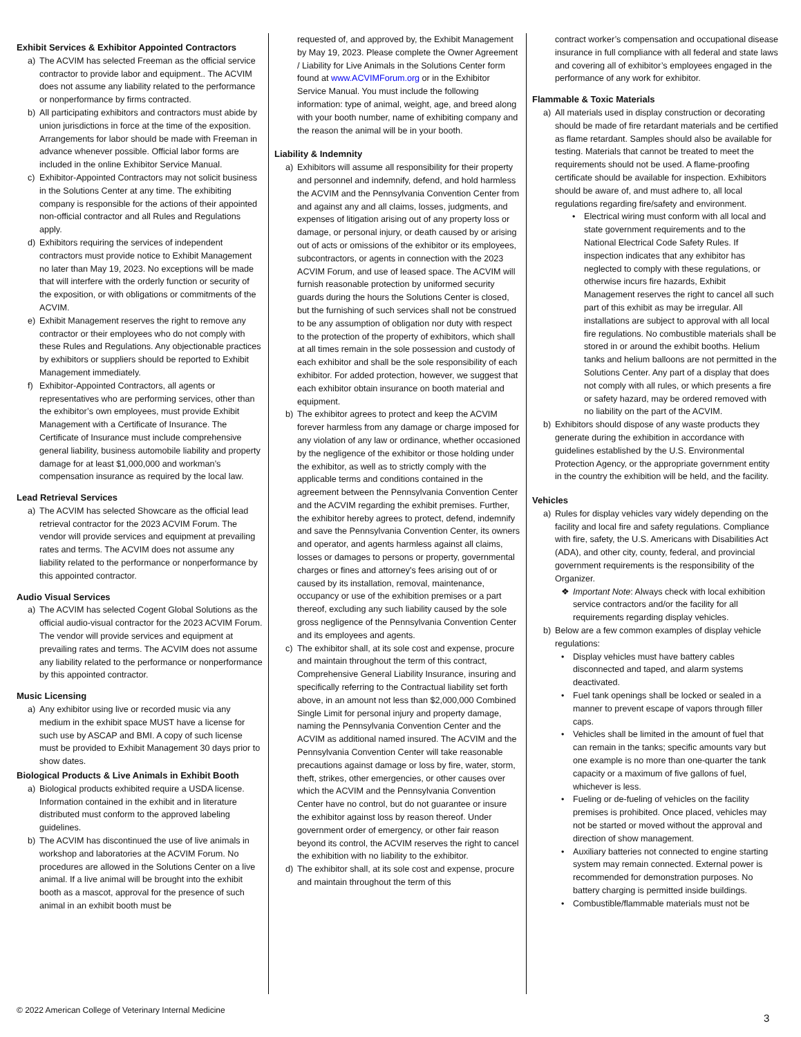Exhibit Services & Exhibitor Appointed Contractors
a) The ACVIM has selected Freeman as the official service contractor to provide labor and equipment.. The ACVIM does not assume any liability related to the performance or nonperformance by firms contracted.
b) All participating exhibitors and contractors must abide by union jurisdictions in force at the time of the exposition. Arrangements for labor should be made with Freeman in advance whenever possible. Official labor forms are included in the online Exhibitor Service Manual.
c) Exhibitor-Appointed Contractors may not solicit business in the Solutions Center at any time. The exhibiting company is responsible for the actions of their appointed non-official contractor and all Rules and Regulations apply.
d) Exhibitors requiring the services of independent contractors must provide notice to Exhibit Management no later than May 19, 2023. No exceptions will be made that will interfere with the orderly function or security of the exposition, or with obligations or commitments of the ACVIM.
e) Exhibit Management reserves the right to remove any contractor or their employees who do not comply with these Rules and Regulations. Any objectionable practices by exhibitors or suppliers should be reported to Exhibit Management immediately.
f) Exhibitor-Appointed Contractors, all agents or representatives who are performing services, other than the exhibitor’s own employees, must provide Exhibit Management with a Certificate of Insurance. The Certificate of Insurance must include comprehensive general liability, business automobile liability and property damage for at least $1,000,000 and workman’s compensation insurance as required by the local law.
Lead Retrieval Services
a) The ACVIM has selected Showcare as the official lead retrieval contractor for the 2023 ACVIM Forum. The vendor will provide services and equipment at prevailing rates and terms. The ACVIM does not assume any liability related to the performance or nonperformance by this appointed contractor.
Audio Visual Services
a) The ACVIM has selected Cogent Global Solutions as the official audio-visual contractor for the 2023 ACVIM Forum. The vendor will provide services and equipment at prevailing rates and terms. The ACVIM does not assume any liability related to the performance or nonperformance by this appointed contractor.
Music Licensing
a) Any exhibitor using live or recorded music via any medium in the exhibit space MUST have a license for such use by ASCAP and BMI. A copy of such license must be provided to Exhibit Management 30 days prior to show dates.
Biological Products & Live Animals in Exhibit Booth
a) Biological products exhibited require a USDA license. Information contained in the exhibit and in literature distributed must conform to the approved labeling guidelines.
b) The ACVIM has discontinued the use of live animals in workshop and laboratories at the ACVIM Forum. No procedures are allowed in the Solutions Center on a live animal. If a live animal will be brought into the exhibit booth as a mascot, approval for the presence of such animal in an exhibit booth must be
requested of, and approved by, the Exhibit Management by May 19, 2023. Please complete the Owner Agreement / Liability for Live Animals in the Solutions Center form found at www.ACVIMForum.org or in the Exhibitor Service Manual. You must include the following information: type of animal, weight, age, and breed along with your booth number, name of exhibiting company and the reason the animal will be in your booth.
Liability & Indemnity
a) Exhibitors will assume all responsibility for their property and personnel and indemnify, defend, and hold harmless the ACVIM and the Pennsylvania Convention Center from and against any and all claims, losses, judgments, and expenses of litigation arising out of any property loss or damage, or personal injury, or death caused by or arising out of acts or omissions of the exhibitor or its employees, subcontractors, or agents in connection with the 2023 ACVIM Forum, and use of leased space. The ACVIM will furnish reasonable protection by uniformed security guards during the hours the Solutions Center is closed, but the furnishing of such services shall not be construed to be any assumption of obligation nor duty with respect to the protection of the property of exhibitors, which shall at all times remain in the sole possession and custody of each exhibitor and shall be the sole responsibility of each exhibitor. For added protection, however, we suggest that each exhibitor obtain insurance on booth material and equipment.
b) The exhibitor agrees to protect and keep the ACVIM forever harmless from any damage or charge imposed for any violation of any law or ordinance, whether occasioned by the negligence of the exhibitor or those holding under the exhibitor, as well as to strictly comply with the applicable terms and conditions contained in the agreement between the Pennsylvania Convention Center and the ACVIM regarding the exhibit premises. Further, the exhibitor hereby agrees to protect, defend, indemnify and save the Pennsylvania Convention Center, its owners and operator, and agents harmless against all claims, losses or damages to persons or property, governmental charges or fines and attorney's fees arising out of or caused by its installation, removal, maintenance, occupancy or use of the exhibition premises or a part thereof, excluding any such liability caused by the sole gross negligence of the Pennsylvania Convention Center and its employees and agents.
c) The exhibitor shall, at its sole cost and expense, procure and maintain throughout the term of this contract, Comprehensive General Liability Insurance, insuring and specifically referring to the Contractual liability set forth above, in an amount not less than $2,000,000 Combined Single Limit for personal injury and property damage, naming the Pennsylvania Convention Center and the ACVIM as additional named insured. The ACVIM and the Pennsylvania Convention Center will take reasonable precautions against damage or loss by fire, water, storm, theft, strikes, other emergencies, or other causes over which the ACVIM and the Pennsylvania Convention Center have no control, but do not guarantee or insure the exhibitor against loss by reason thereof. Under government order of emergency, or other fair reason beyond its control, the ACVIM reserves the right to cancel the exhibition with no liability to the exhibitor.
d) The exhibitor shall, at its sole cost and expense, procure and maintain throughout the term of this
contract worker’s compensation and occupational disease insurance in full compliance with all federal and state laws and covering all of exhibitor’s employees engaged in the performance of any work for exhibitor.
Flammable & Toxic Materials
a) All materials used in display construction or decorating should be made of fire retardant materials and be certified as flame retardant. Samples should also be available for testing. Materials that cannot be treated to meet the requirements should not be used. A flame-proofing certificate should be available for inspection. Exhibitors should be aware of, and must adhere to, all local regulations regarding fire/safety and environment.
• Electrical wiring must conform with all local and state government requirements and to the National Electrical Code Safety Rules. If inspection indicates that any exhibitor has neglected to comply with these regulations, or otherwise incurs fire hazards, Exhibit Management reserves the right to cancel all such part of this exhibit as may be irregular. All installations are subject to approval with all local fire regulations. No combustible materials shall be stored in or around the exhibit booths. Helium tanks and helium balloons are not permitted in the Solutions Center. Any part of a display that does not comply with all rules, or which presents a fire or safety hazard, may be ordered removed with no liability on the part of the ACVIM.
b) Exhibitors should dispose of any waste products they generate during the exhibition in accordance with guidelines established by the U.S. Environmental Protection Agency, or the appropriate government entity in the country the exhibition will be held, and the facility.
Vehicles
a) Rules for display vehicles vary widely depending on the facility and local fire and safety regulations. Compliance with fire, safety, the U.S. Americans with Disabilities Act (ADA), and other city, county, federal, and provincial government requirements is the responsibility of the Organizer.
❖ Important Note: Always check with local exhibition service contractors and/or the facility for all requirements regarding display vehicles.
b) Below are a few common examples of display vehicle regulations:
• Display vehicles must have battery cables disconnected and taped, and alarm systems deactivated.
• Fuel tank openings shall be locked or sealed in a manner to prevent escape of vapors through filler caps.
• Vehicles shall be limited in the amount of fuel that can remain in the tanks; specific amounts vary but one example is no more than one-quarter the tank capacity or a maximum of five gallons of fuel, whichever is less.
• Fueling or de-fueling of vehicles on the facility premises is prohibited. Once placed, vehicles may not be started or moved without the approval and direction of show management.
• Auxiliary batteries not connected to engine starting system may remain connected. External power is recommended for demonstration purposes. No battery charging is permitted inside buildings.
• Combustible/flammable materials must not be
© 2022 American College of Veterinary Internal Medicine
3